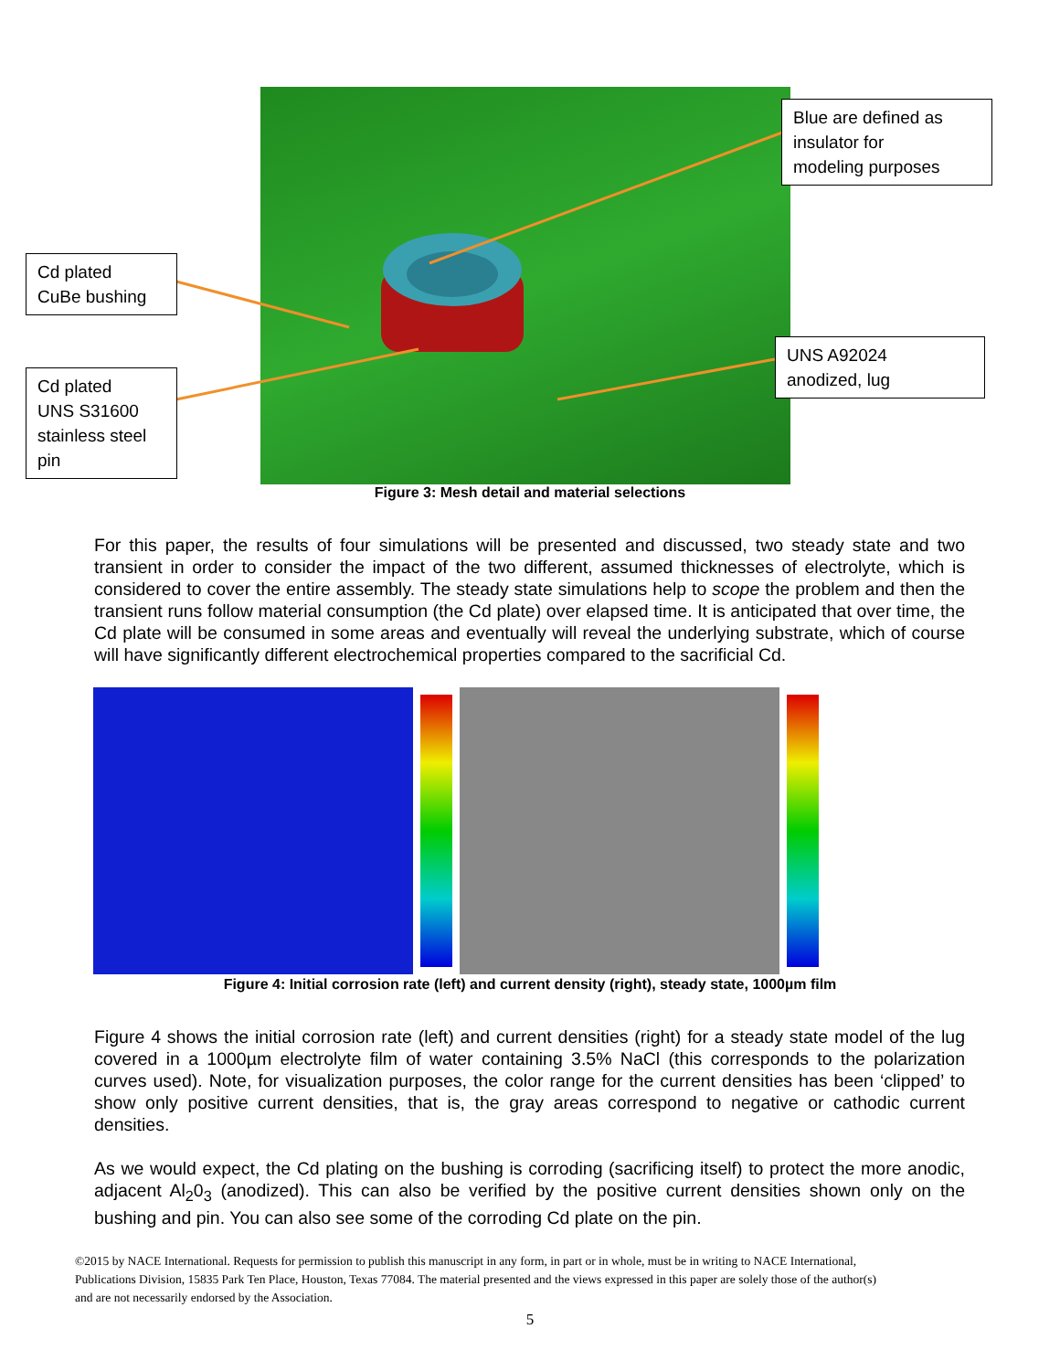Cd plated
CuBe bushing
Cd plated
UNS S31600
stainless steel
pin
Blue are defined as
insulator for
modeling purposes
UNS A92024
anodized, lug
Figure 3: Mesh detail and material selections
For this paper, the results of four simulations will be presented and discussed, two steady state and two transient in order to consider the impact of the two different, assumed thicknesses of electrolyte, which is considered to cover the entire assembly. The steady state simulations help to scope the problem and then the transient runs follow material consumption (the Cd plate) over elapsed time. It is anticipated that over time, the Cd plate will be consumed in some areas and eventually will reveal the underlying substrate, which of course will have significantly different electrochemical properties compared to the sacrificial Cd.
Figure 4: Initial corrosion rate (left) and current density (right), steady state, 1000µm film
Figure 4 shows the initial corrosion rate (left) and current densities (right) for a steady state model of the lug covered in a 1000µm electrolyte film of water containing 3.5% NaCl (this corresponds to the polarization curves used). Note, for visualization purposes, the color range for the current densities has been ‘clipped’ to show only positive current densities, that is, the gray areas correspond to negative or cathodic current densities.
As we would expect, the Cd plating on the bushing is corroding (sacrificing itself) to protect the more anodic, adjacent Al<sub>2</sub>0<sub>3</sub> (anodized). This can also be verified by the positive current densities shown only on the bushing and pin. You can also see some of the corroding Cd plate on the pin.
©2015 by NACE International. Requests for permission to publish this manuscript in any form, in part or in whole, must be in writing to NACE International, Publications Division, 15835 Park Ten Place, Houston, Texas 77084. The material presented and the views expressed in this paper are solely those of the author(s) and are not necessarily endorsed by the Association.
5